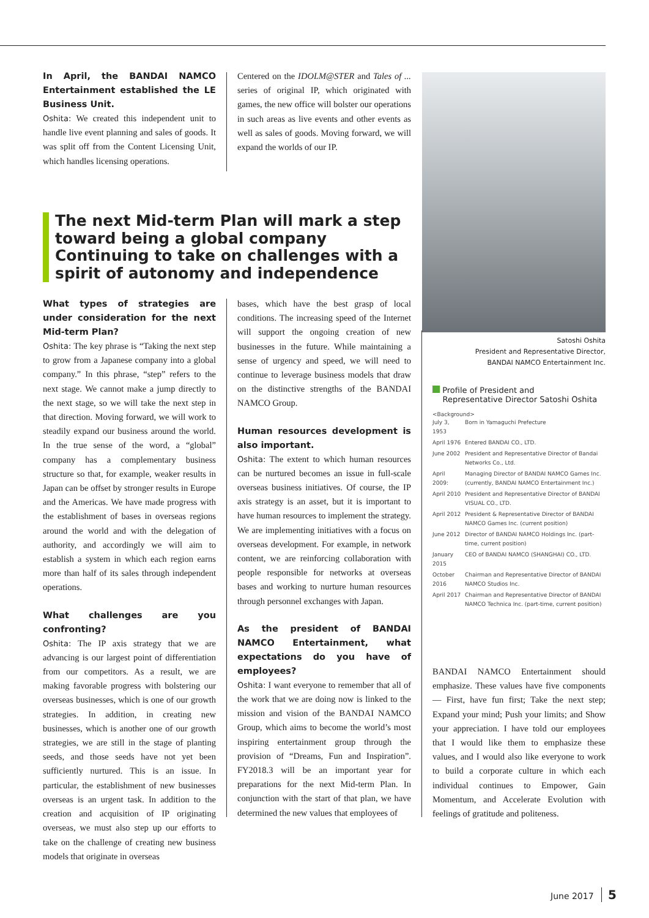In April, the BANDAI NAMCO Entertainment established the LE Business Unit.
Oshita: We created this independent unit to handle live event planning and sales of goods. It was split off from the Content Licensing Unit, which handles licensing operations.
Centered on the IDOLM@STER and Tales of ... series of original IP, which originated with games, the new office will bolster our operations in such areas as live events and other events as well as sales of goods. Moving forward, we will expand the worlds of our IP.
The next Mid-term Plan will mark a step toward being a global company
Continuing to take on challenges with a spirit of autonomy and independence
What types of strategies are under consideration for the next Mid-term Plan?
Oshita: The key phrase is “Taking the next step to grow from a Japanese company into a global company.” In this phrase, “step” refers to the next stage. We cannot make a jump directly to the next stage, so we will take the next step in that direction. Moving forward, we will work to steadily expand our business around the world. In the true sense of the word, a “global” company has a complementary business structure so that, for example, weaker results in Japan can be offset by stronger results in Europe and the Americas. We have made progress with the establishment of bases in overseas regions around the world and with the delegation of authority, and accordingly we will aim to establish a system in which each region earns more than half of its sales through independent operations.
What challenges are you confronting?
Oshita: The IP axis strategy that we are advancing is our largest point of differentiation from our competitors. As a result, we are making favorable progress with bolstering our overseas businesses, which is one of our growth strategies. In addition, in creating new businesses, which is another one of our growth strategies, we are still in the stage of planting seeds, and those seeds have not yet been sufficiently nurtured. This is an issue. In particular, the establishment of new businesses overseas is an urgent task. In addition to the creation and acquisition of IP originating overseas, we must also step up our efforts to take on the challenge of creating new business models that originate in overseas
bases, which have the best grasp of local conditions. The increasing speed of the Internet will support the ongoing creation of new businesses in the future. While maintaining a sense of urgency and speed, we will need to continue to leverage business models that draw on the distinctive strengths of the BANDAI NAMCO Group.
Human resources development is also important.
Oshita: The extent to which human resources can be nurtured becomes an issue in full-scale overseas business initiatives. Of course, the IP axis strategy is an asset, but it is important to have human resources to implement the strategy. We are implementing initiatives with a focus on overseas development. For example, in network content, we are reinforcing collaboration with people responsible for networks at overseas bases and working to nurture human resources through personnel exchanges with Japan.
As the president of BANDAI NAMCO Entertainment, what expectations do you have of employees?
Oshita: I want everyone to remember that all of the work that we are doing now is linked to the mission and vision of the BANDAI NAMCO Group, which aims to become the world’s most inspiring entertainment group through the provision of “Dreams, Fun and Inspiration”. FY2018.3 will be an important year for preparations for the next Mid-term Plan. In conjunction with the start of that plan, we have determined the new values that employees of
Satoshi Oshita
President and Representative Director,
BANDAI NAMCO Entertainment Inc.
Profile of President and
Representative Director Satoshi Oshita
<Background>
| July 3, 1953 | Born in Yamaguchi Prefecture |
| April 1976 | Entered BANDAI CO., LTD. |
| June 2002 | President and Representative Director of Bandai Networks Co., Ltd. |
| April 2009: | Managing Director of BANDAI NAMCO Games Inc. (currently, BANDAI NAMCO Entertainment Inc.) |
| April 2010 | President and Representative Director of BANDAI VISUAL CO., LTD. |
| April 2012 | President & Representative Director of BANDAI NAMCO Games Inc. (current position) |
| June 2012 | Director of BANDAI NAMCO Holdings Inc. (part-time, current position) |
| January 2015 | CEO of BANDAI NAMCO (SHANGHAI) CO., LTD. |
| October 2016 | Chairman and Representative Director of BANDAI NAMCO Studios Inc. |
| April 2017 | Chairman and Representative Director of BANDAI NAMCO Technica Inc. (part-time, current position) |
BANDAI NAMCO Entertainment should emphasize. These values have five components — First, have fun first; Take the next step; Expand your mind; Push your limits; and Show your appreciation. I have told our employees that I would like them to emphasize these values, and I would also like everyone to work to build a corporate culture in which each individual continues to Empower, Gain Momentum, and Accelerate Evolution with feelings of gratitude and politeness.
June 2017 5